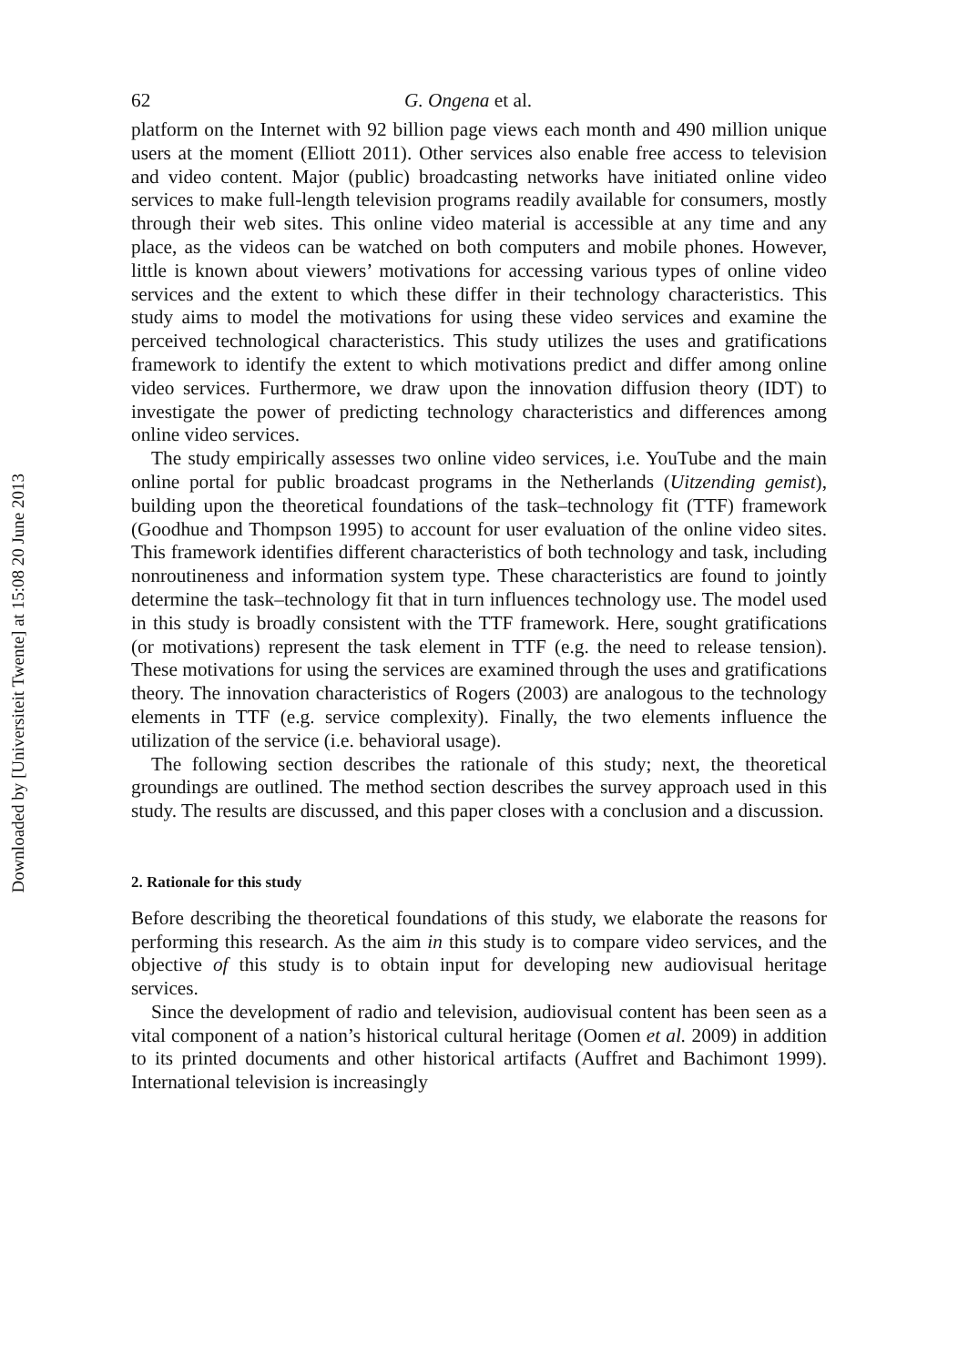Downloaded by [Universiteit Twente] at 15:08 20 June 2013
62 G. Ongena et al.
platform on the Internet with 92 billion page views each month and 490 million unique users at the moment (Elliott 2011). Other services also enable free access to television and video content. Major (public) broadcasting networks have initiated online video services to make full-length television programs readily available for consumers, mostly through their web sites. This online video material is accessible at any time and any place, as the videos can be watched on both computers and mobile phones. However, little is known about viewers’ motivations for accessing various types of online video services and the extent to which these differ in their technology characteristics. This study aims to model the motivations for using these video services and examine the perceived technological characteristics. This study utilizes the uses and gratifications framework to identify the extent to which motivations predict and differ among online video services. Furthermore, we draw upon the innovation diffusion theory (IDT) to investigate the power of predicting technology characteristics and differences among online video services.
The study empirically assesses two online video services, i.e. YouTube and the main online portal for public broadcast programs in the Netherlands (Uitzending gemist), building upon the theoretical foundations of the task–technology fit (TTF) framework (Goodhue and Thompson 1995) to account for user evaluation of the online video sites. This framework identifies different characteristics of both technology and task, including nonroutineness and information system type. These characteristics are found to jointly determine the task–technology fit that in turn influences technology use. The model used in this study is broadly consistent with the TTF framework. Here, sought gratifications (or motivations) represent the task element in TTF (e.g. the need to release tension). These motivations for using the services are examined through the uses and gratifications theory. The innovation characteristics of Rogers (2003) are analogous to the technology elements in TTF (e.g. service complexity). Finally, the two elements influence the utilization of the service (i.e. behavioral usage).
The following section describes the rationale of this study; next, the theoretical groundings are outlined. The method section describes the survey approach used in this study. The results are discussed, and this paper closes with a conclusion and a discussion.
2. Rationale for this study
Before describing the theoretical foundations of this study, we elaborate the reasons for performing this research. As the aim in this study is to compare video services, and the objective of this study is to obtain input for developing new audiovisual heritage services.
Since the development of radio and television, audiovisual content has been seen as a vital component of a nation’s historical cultural heritage (Oomen et al. 2009) in addition to its printed documents and other historical artifacts (Auffret and Bachimont 1999). International television is increasingly